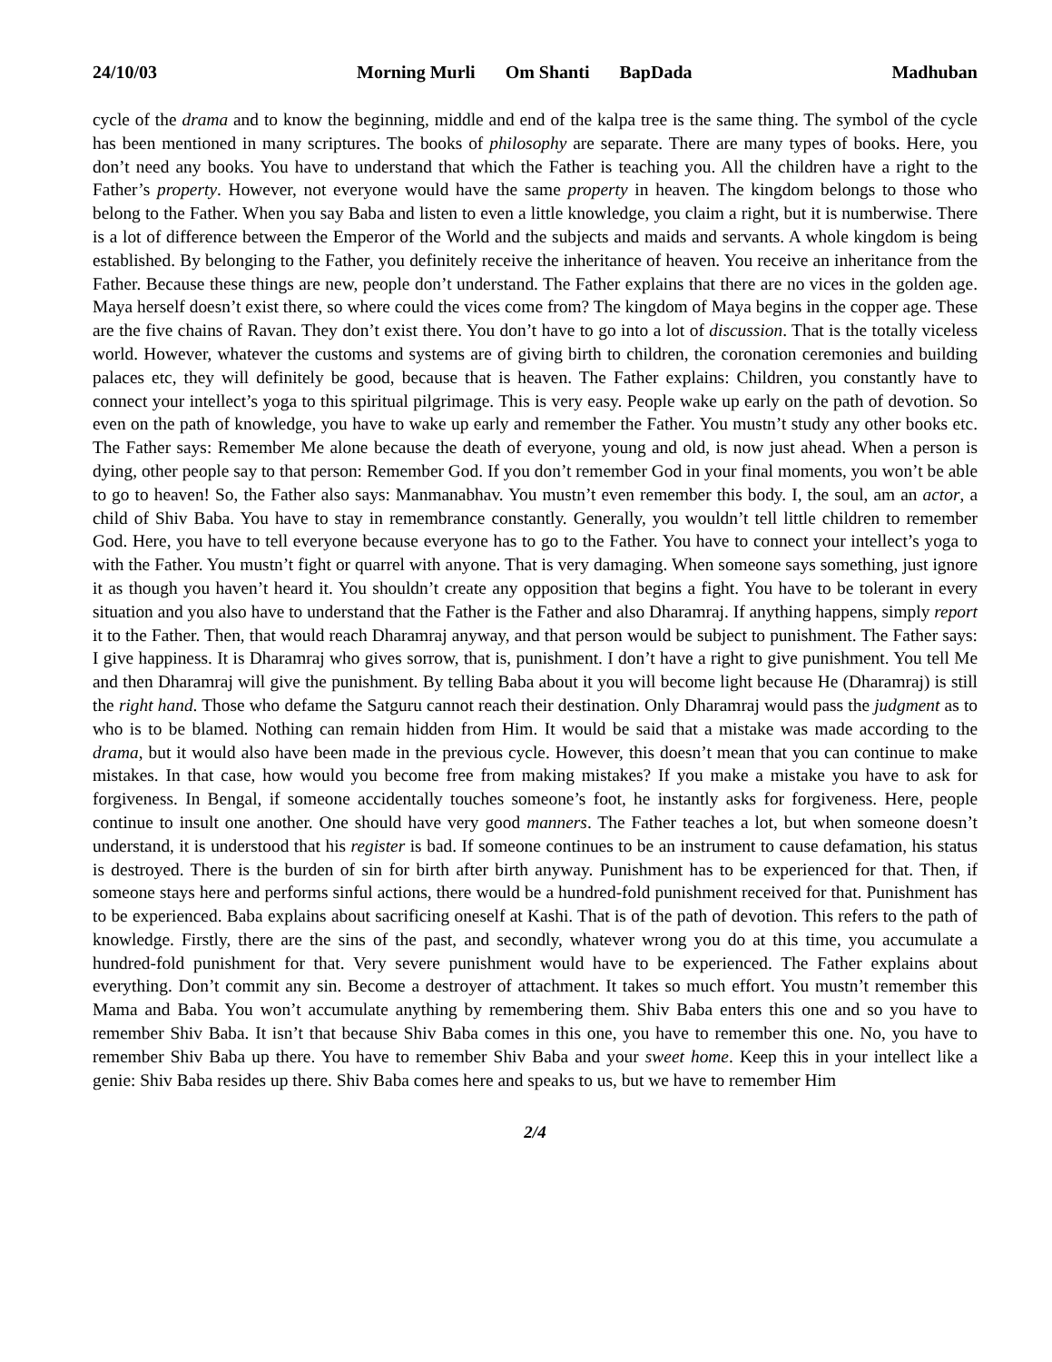24/10/03 Morning Murli Om Shanti BapDada
Madhuban
cycle of the drama and to know the beginning, middle and end of the kalpa tree is the same thing. The symbol of the cycle has been mentioned in many scriptures. The books of philosophy are separate. There are many types of books. Here, you don’t need any books. You have to understand that which the Father is teaching you. All the children have a right to the Father’s property. However, not everyone would have the same property in heaven. The kingdom belongs to those who belong to the Father. When you say Baba and listen to even a little knowledge, you claim a right, but it is numberwise. There is a lot of difference between the Emperor of the World and the subjects and maids and servants. A whole kingdom is being established. By belonging to the Father, you definitely receive the inheritance of heaven. You receive an inheritance from the Father. Because these things are new, people don’t understand. The Father explains that there are no vices in the golden age. Maya herself doesn’t exist there, so where could the vices come from? The kingdom of Maya begins in the copper age. These are the five chains of Ravan. They don’t exist there. You don’t have to go into a lot of discussion. That is the totally viceless world. However, whatever the customs and systems are of giving birth to children, the coronation ceremonies and building palaces etc, they will definitely be good, because that is heaven. The Father explains: Children, you constantly have to connect your intellect’s yoga to this spiritual pilgrimage. This is very easy. People wake up early on the path of devotion. So even on the path of knowledge, you have to wake up early and remember the Father. You mustn’t study any other books etc. The Father says: Remember Me alone because the death of everyone, young and old, is now just ahead. When a person is dying, other people say to that person: Remember God. If you don’t remember God in your final moments, you won’t be able to go to heaven! So, the Father also says: Manmanabhav. You mustn’t even remember this body. I, the soul, am an actor, a child of Shiv Baba. You have to stay in remembrance constantly. Generally, you wouldn’t tell little children to remember God. Here, you have to tell everyone because everyone has to go to the Father. You have to connect your intellect’s yoga to with the Father. You mustn’t fight or quarrel with anyone. That is very damaging. When someone says something, just ignore it as though you haven’t heard it. You shouldn’t create any opposition that begins a fight. You have to be tolerant in every situation and you also have to understand that the Father is the Father and also Dharamraj. If anything happens, simply report it to the Father. Then, that would reach Dharamraj anyway, and that person would be subject to punishment. The Father says: I give happiness. It is Dharamraj who gives sorrow, that is, punishment. I don’t have a right to give punishment. You tell Me and then Dharamraj will give the punishment. By telling Baba about it you will become light because He (Dharamraj) is still the right hand. Those who defame the Satguru cannot reach their destination. Only Dharamraj would pass the judgment as to who is to be blamed. Nothing can remain hidden from Him. It would be said that a mistake was made according to the drama, but it would also have been made in the previous cycle. However, this doesn’t mean that you can continue to make mistakes. In that case, how would you become free from making mistakes? If you make a mistake you have to ask for forgiveness. In Bengal, if someone accidentally touches someone’s foot, he instantly asks for forgiveness. Here, people continue to insult one another. One should have very good manners. The Father teaches a lot, but when someone doesn’t understand, it is understood that his register is bad. If someone continues to be an instrument to cause defamation, his status is destroyed. There is the burden of sin for birth after birth anyway. Punishment has to be experienced for that. Then, if someone stays here and performs sinful actions, there would be a hundred-fold punishment received for that. Punishment has to be experienced. Baba explains about sacrificing oneself at Kashi. That is of the path of devotion. This refers to the path of knowledge. Firstly, there are the sins of the past, and secondly, whatever wrong you do at this time, you accumulate a hundred-fold punishment for that. Very severe punishment would have to be experienced. The Father explains about everything. Don’t commit any sin. Become a destroyer of attachment. It takes so much effort. You mustn’t remember this Mama and Baba. You won’t accumulate anything by remembering them. Shiv Baba enters this one and so you have to remember Shiv Baba. It isn’t that because Shiv Baba comes in this one, you have to remember this one. No, you have to remember Shiv Baba up there. You have to remember Shiv Baba and your sweet home. Keep this in your intellect like a genie: Shiv Baba resides up there. Shiv Baba comes here and speaks to us, but we have to remember Him
2/4